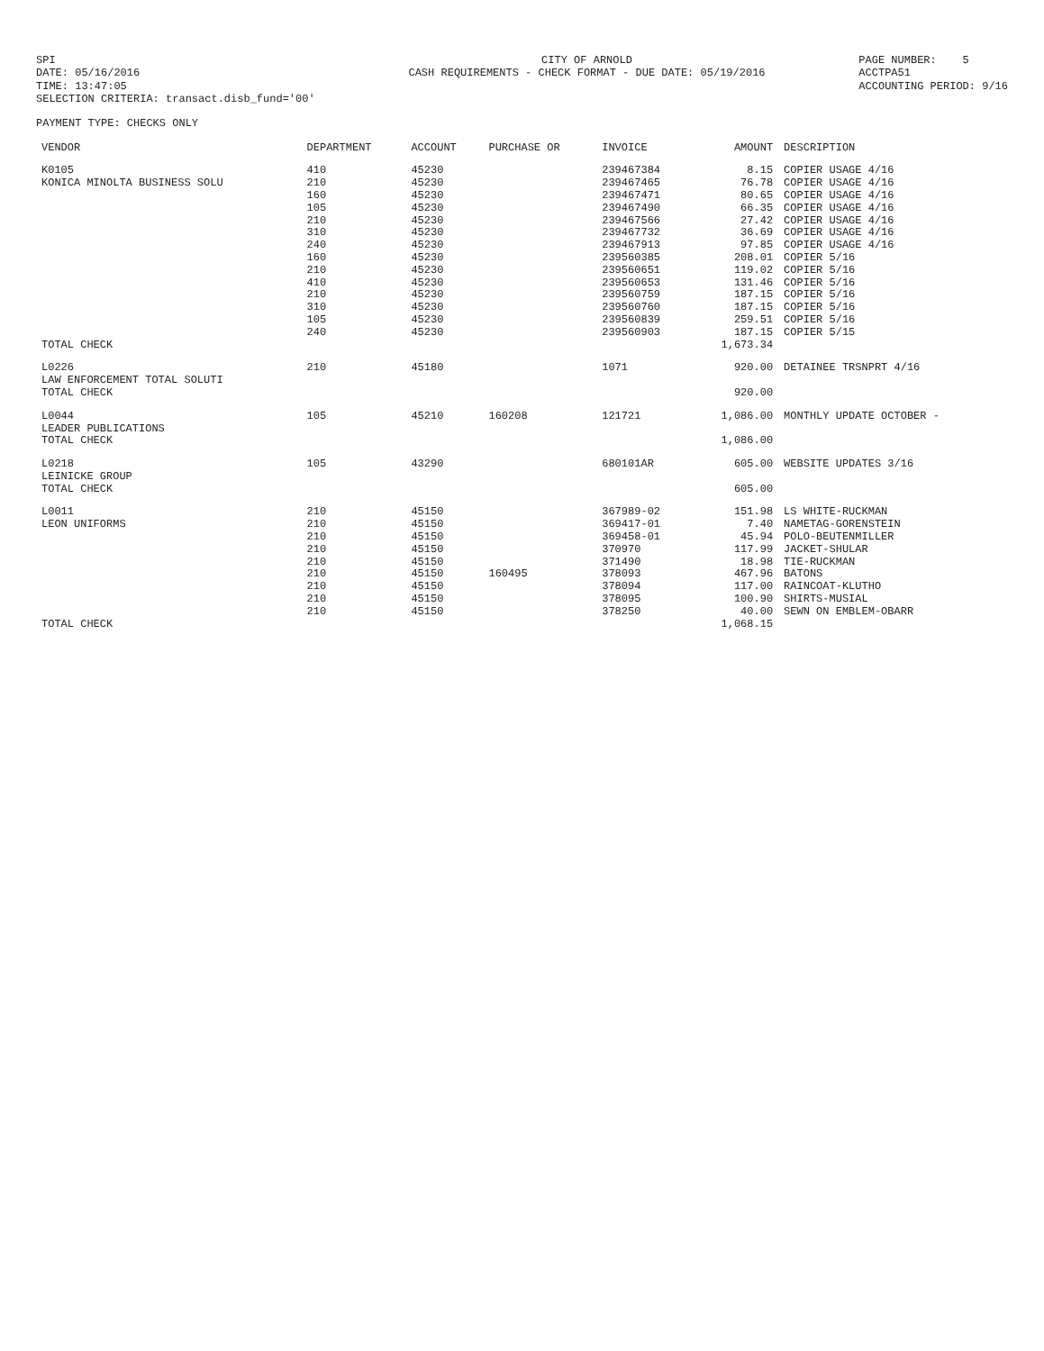SPI DATE: 05/16/2016 TIME: 13:47:05 SELECTION CRITERIA: transact.disb_fund='00'
CITY OF ARNOLD CASH REQUIREMENTS - CHECK FORMAT - DUE DATE: 05/19/2016
PAGE NUMBER: 5 ACCTPA51 ACCOUNTING PERIOD: 9/16
PAYMENT TYPE: CHECKS ONLY
| VENDOR | DEPARTMENT | ACCOUNT | PURCHASE OR | INVOICE | AMOUNT | DESCRIPTION |
| --- | --- | --- | --- | --- | --- | --- |
| K0105 | 410 | 45230 | | 239467384 | 8.15 | COPIER USAGE 4/16 |
| KONICA MINOLTA BUSINESS SOLU | 210 | 45230 | | 239467465 | 76.78 | COPIER USAGE 4/16 |
| | 160 | 45230 | | 239467471 | 80.65 | COPIER USAGE 4/16 |
| | 105 | 45230 | | 239467490 | 66.35 | COPIER USAGE 4/16 |
| | 210 | 45230 | | 239467566 | 27.42 | COPIER USAGE 4/16 |
| | 310 | 45230 | | 239467732 | 36.69 | COPIER USAGE 4/16 |
| | 240 | 45230 | | 239467913 | 97.85 | COPIER USAGE 4/16 |
| | 160 | 45230 | | 239560385 | 208.01 | COPIER 5/16 |
| | 210 | 45230 | | 239560651 | 119.02 | COPIER 5/16 |
| | 410 | 45230 | | 239560653 | 131.46 | COPIER 5/16 |
| | 210 | 45230 | | 239560759 | 187.15 | COPIER 5/16 |
| | 310 | 45230 | | 239560760 | 187.15 | COPIER 5/16 |
| | 105 | 45230 | | 239560839 | 259.51 | COPIER 5/16 |
| | 240 | 45230 | | 239560903 | 187.15 | COPIER 5/15 |
| TOTAL CHECK | | | | | 1,673.34 | |
| L0226 | 210 | 45180 | | 1071 | 920.00 | DETAINEE TRSNPRT 4/16 |
| LAW ENFORCEMENT TOTAL SOLUTI | | | | | | |
| TOTAL CHECK | | | | | 920.00 | |
| L0044 | 105 | 45210 | 160208 | 121721 | 1,086.00 | MONTHLY UPDATE OCTOBER - |
| LEADER PUBLICATIONS | | | | | | |
| TOTAL CHECK | | | | | 1,086.00 | |
| L0218 | 105 | 43290 | | 680101AR | 605.00 | WEBSITE UPDATES 3/16 |
| LEINICKE GROUP | | | | | | |
| TOTAL CHECK | | | | | 605.00 | |
| L0011 | 210 | 45150 | | 367989-02 | 151.98 | LS WHITE-RUCKMAN |
| LEON UNIFORMS | 210 | 45150 | | 369417-01 | 7.40 | NAMETAG-GORENSTEIN |
| | 210 | 45150 | | 369458-01 | 45.94 | POLO-BEUTENMILLER |
| | 210 | 45150 | | 370970 | 117.99 | JACKET-SHULAR |
| | 210 | 45150 | | 371490 | 18.98 | TIE-RUCKMAN |
| | 210 | 45150 | 160495 | 378093 | 467.96 | BATONS |
| | 210 | 45150 | | 378094 | 117.00 | RAINCOAT-KLUTHO |
| | 210 | 45150 | | 378095 | 100.90 | SHIRTS-MUSIAL |
| | 210 | 45150 | | 378250 | 40.00 | SEWN ON EMBLEM-OBARR |
| TOTAL CHECK | | | | | 1,068.15 | |